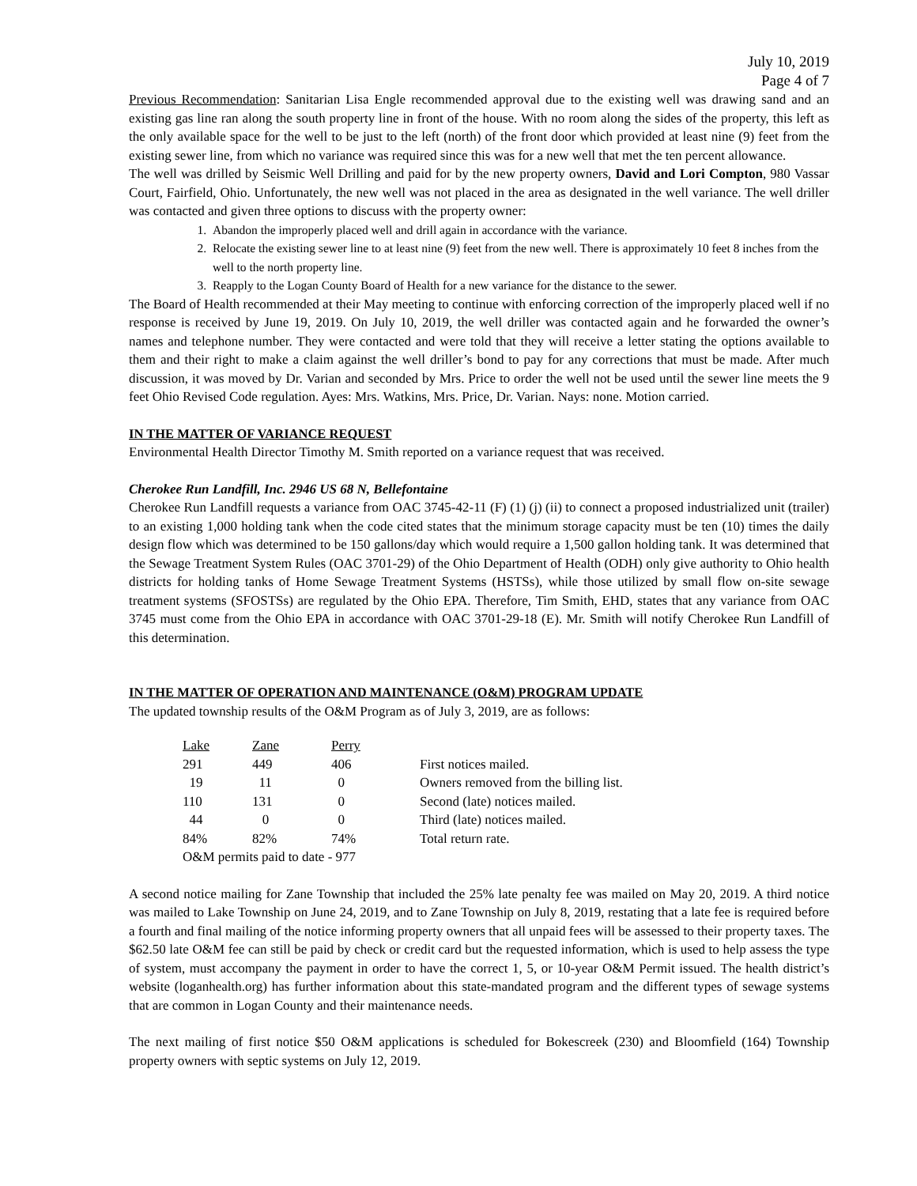July 10, 2019
Page 4 of 7
Previous Recommendation: Sanitarian Lisa Engle recommended approval due to the existing well was drawing sand and an existing gas line ran along the south property line in front of the house. With no room along the sides of the property, this left as the only available space for the well to be just to the left (north) of the front door which provided at least nine (9) feet from the existing sewer line, from which no variance was required since this was for a new well that met the ten percent allowance.
The well was drilled by Seismic Well Drilling and paid for by the new property owners, David and Lori Compton, 980 Vassar Court, Fairfield, Ohio. Unfortunately, the new well was not placed in the area as designated in the well variance. The well driller was contacted and given three options to discuss with the property owner:
1. Abandon the improperly placed well and drill again in accordance with the variance.
2. Relocate the existing sewer line to at least nine (9) feet from the new well. There is approximately 10 feet 8 inches from the well to the north property line.
3. Reapply to the Logan County Board of Health for a new variance for the distance to the sewer.
The Board of Health recommended at their May meeting to continue with enforcing correction of the improperly placed well if no response is received by June 19, 2019. On July 10, 2019, the well driller was contacted again and he forwarded the owner’s names and telephone number. They were contacted and were told that they will receive a letter stating the options available to them and their right to make a claim against the well driller’s bond to pay for any corrections that must be made. After much discussion, it was moved by Dr. Varian and seconded by Mrs. Price to order the well not be used until the sewer line meets the 9 feet Ohio Revised Code regulation. Ayes: Mrs. Watkins, Mrs. Price, Dr. Varian. Nays: none. Motion carried.
IN THE MATTER OF VARIANCE REQUEST
Environmental Health Director Timothy M. Smith reported on a variance request that was received.
Cherokee Run Landfill, Inc. 2946 US 68 N, Bellefontaine
Cherokee Run Landfill requests a variance from OAC 3745-42-11 (F) (1) (j) (ii) to connect a proposed industrialized unit (trailer) to an existing 1,000 holding tank when the code cited states that the minimum storage capacity must be ten (10) times the daily design flow which was determined to be 150 gallons/day which would require a 1,500 gallon holding tank. It was determined that the Sewage Treatment System Rules (OAC 3701-29) of the Ohio Department of Health (ODH) only give authority to Ohio health districts for holding tanks of Home Sewage Treatment Systems (HSTSs), while those utilized by small flow on-site sewage treatment systems (SFOSTSs) are regulated by the Ohio EPA. Therefore, Tim Smith, EHD, states that any variance from OAC 3745 must come from the Ohio EPA in accordance with OAC 3701-29-18 (E). Mr. Smith will notify Cherokee Run Landfill of this determination.
IN THE MATTER OF OPERATION AND MAINTENANCE (O&M) PROGRAM UPDATE
The updated township results of the O&M Program as of July 3, 2019, are as follows:
| Lake | Zane | Perry | |
| 291 | 449 | 406 | First notices mailed. |
| 19 | 11 | 0 | Owners removed from the billing list. |
| 110 | 131 | 0 | Second (late) notices mailed. |
| 44 | 0 | 0 | Third (late) notices mailed. |
| 84% | 82% | 74% | Total return rate. |
| O&M permits paid to date - 977 | | | |
A second notice mailing for Zane Township that included the 25% late penalty fee was mailed on May 20, 2019. A third notice was mailed to Lake Township on June 24, 2019, and to Zane Township on July 8, 2019, restating that a late fee is required before a fourth and final mailing of the notice informing property owners that all unpaid fees will be assessed to their property taxes. The $62.50 late O&M fee can still be paid by check or credit card but the requested information, which is used to help assess the type of system, must accompany the payment in order to have the correct 1, 5, or 10-year O&M Permit issued. The health district’s website (loganhealth.org) has further information about this state-mandated program and the different types of sewage systems that are common in Logan County and their maintenance needs.
The next mailing of first notice $50 O&M applications is scheduled for Bokescreek (230) and Bloomfield (164) Township property owners with septic systems on July 12, 2019.